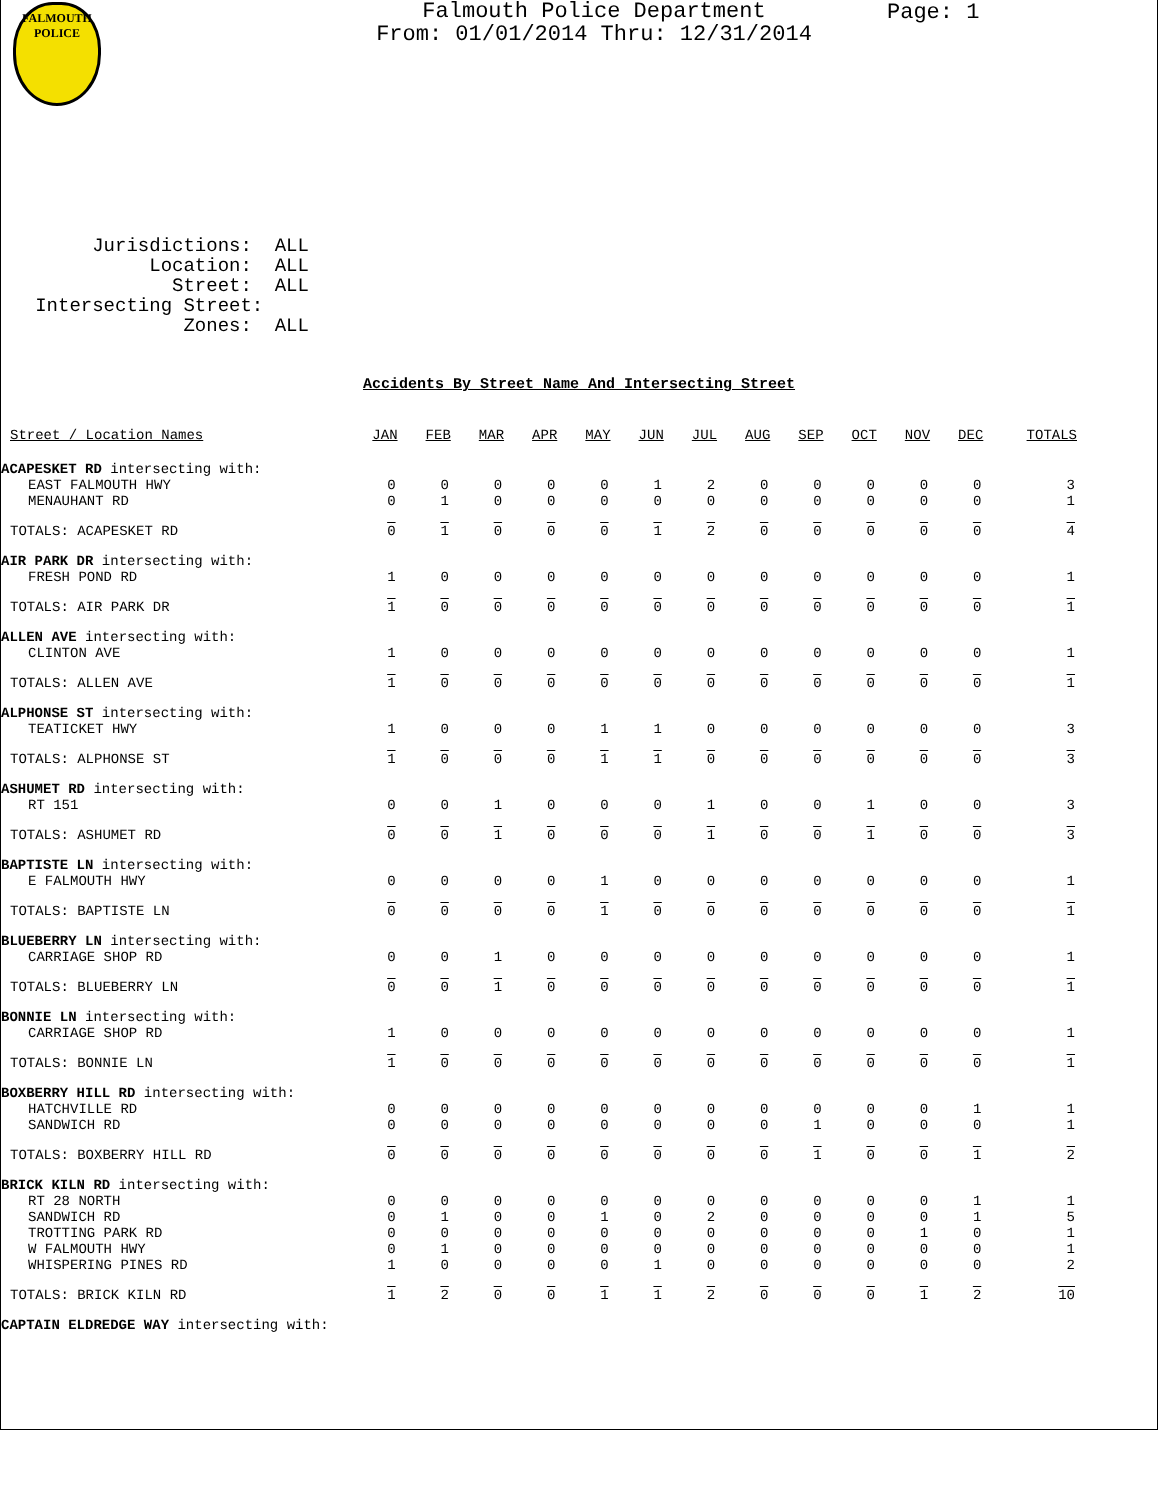FALMOUTH
POLICE
Falmouth Police Department
From: 01/01/2014 Thru: 12/31/2014
Page: 1
Jurisdictions: ALL Location: ALL Street: ALL Intersecting Street: Zones: ALL
Accidents By Street Name And Intersecting Street
| Street / Location Names | JAN | FEB | MAR | APR | MAY | JUN | JUL | AUG | SEP | OCT | NOV | DEC | TOTALS |
| --- | --- | --- | --- | --- | --- | --- | --- | --- | --- | --- | --- | --- | --- |
| ACAPESKET RD intersecting with: | | | | | | | | | | | | | |
| EAST FALMOUTH HWY | 0 | 0 | 0 | 0 | 0 | 1 | 2 | 0 | 0 | 0 | 0 | 0 | 3 |
| MENAUHANT RD | 0 | 1 | 0 | 0 | 0 | 0 | 0 | 0 | 0 | 0 | 0 | 0 | 1 |
| TOTALS: ACAPESKET RD | 0 | 1 | 0 | 0 | 0 | 1 | 2 | 0 | 0 | 0 | 0 | 0 | 4 |
| AIR PARK DR intersecting with: | | | | | | | | | | | | | |
| FRESH POND RD | 1 | 0 | 0 | 0 | 0 | 0 | 0 | 0 | 0 | 0 | 0 | 0 | 1 |
| TOTALS: AIR PARK DR | 1 | 0 | 0 | 0 | 0 | 0 | 0 | 0 | 0 | 0 | 0 | 0 | 1 |
| ALLEN AVE intersecting with: | | | | | | | | | | | | | |
| CLINTON AVE | 1 | 0 | 0 | 0 | 0 | 0 | 0 | 0 | 0 | 0 | 0 | 0 | 1 |
| TOTALS: ALLEN AVE | 1 | 0 | 0 | 0 | 0 | 0 | 0 | 0 | 0 | 0 | 0 | 0 | 1 |
| ALPHONSE ST intersecting with: | | | | | | | | | | | | | |
| TEATICKET HWY | 1 | 0 | 0 | 0 | 1 | 1 | 0 | 0 | 0 | 0 | 0 | 0 | 3 |
| TOTALS: ALPHONSE ST | 1 | 0 | 0 | 0 | 1 | 1 | 0 | 0 | 0 | 0 | 0 | 0 | 3 |
| ASHUMET RD intersecting with: | | | | | | | | | | | | | |
| RT 151 | 0 | 0 | 1 | 0 | 0 | 0 | 1 | 0 | 0 | 1 | 0 | 0 | 3 |
| TOTALS: ASHUMET RD | 0 | 0 | 1 | 0 | 0 | 0 | 1 | 0 | 0 | 1 | 0 | 0 | 3 |
| BAPTISTE LN intersecting with: | | | | | | | | | | | | | |
| E FALMOUTH HWY | 0 | 0 | 0 | 0 | 1 | 0 | 0 | 0 | 0 | 0 | 0 | 0 | 1 |
| TOTALS: BAPTISTE LN | 0 | 0 | 0 | 0 | 1 | 0 | 0 | 0 | 0 | 0 | 0 | 0 | 1 |
| BLUEBERRY LN intersecting with: | | | | | | | | | | | | | |
| CARRIAGE SHOP RD | 0 | 0 | 1 | 0 | 0 | 0 | 0 | 0 | 0 | 0 | 0 | 0 | 1 |
| TOTALS: BLUEBERRY LN | 0 | 0 | 1 | 0 | 0 | 0 | 0 | 0 | 0 | 0 | 0 | 0 | 1 |
| BONNIE LN intersecting with: | | | | | | | | | | | | | |
| CARRIAGE SHOP RD | 1 | 0 | 0 | 0 | 0 | 0 | 0 | 0 | 0 | 0 | 0 | 0 | 1 |
| TOTALS: BONNIE LN | 1 | 0 | 0 | 0 | 0 | 0 | 0 | 0 | 0 | 0 | 0 | 0 | 1 |
| BOXBERRY HILL RD intersecting with: | | | | | | | | | | | | | |
| HATCHVILLE RD | 0 | 0 | 0 | 0 | 0 | 0 | 0 | 0 | 0 | 0 | 0 | 1 | 1 |
| SANDWICH RD | 0 | 0 | 0 | 0 | 0 | 0 | 0 | 0 | 1 | 0 | 0 | 0 | 1 |
| TOTALS: BOXBERRY HILL RD | 0 | 0 | 0 | 0 | 0 | 0 | 0 | 0 | 1 | 0 | 0 | 1 | 2 |
| BRICK KILN RD intersecting with: | | | | | | | | | | | | | |
| RT 28 NORTH | 0 | 0 | 0 | 0 | 0 | 0 | 0 | 0 | 0 | 0 | 0 | 1 | 1 |
| SANDWICH RD | 0 | 1 | 0 | 0 | 1 | 0 | 2 | 0 | 0 | 0 | 0 | 1 | 5 |
| TROTTING PARK RD | 0 | 0 | 0 | 0 | 0 | 0 | 0 | 0 | 0 | 0 | 1 | 0 | 1 |
| W FALMOUTH HWY | 0 | 1 | 0 | 0 | 0 | 0 | 0 | 0 | 0 | 0 | 0 | 0 | 1 |
| WHISPERING PINES RD | 1 | 0 | 0 | 0 | 0 | 1 | 0 | 0 | 0 | 0 | 0 | 0 | 2 |
| TOTALS: BRICK KILN RD | 1 | 2 | 0 | 0 | 1 | 1 | 2 | 0 | 0 | 0 | 1 | 2 | 10 |
| CAPTAIN ELDREDGE WAY intersecting with: | | | | | | | | | | | | | |